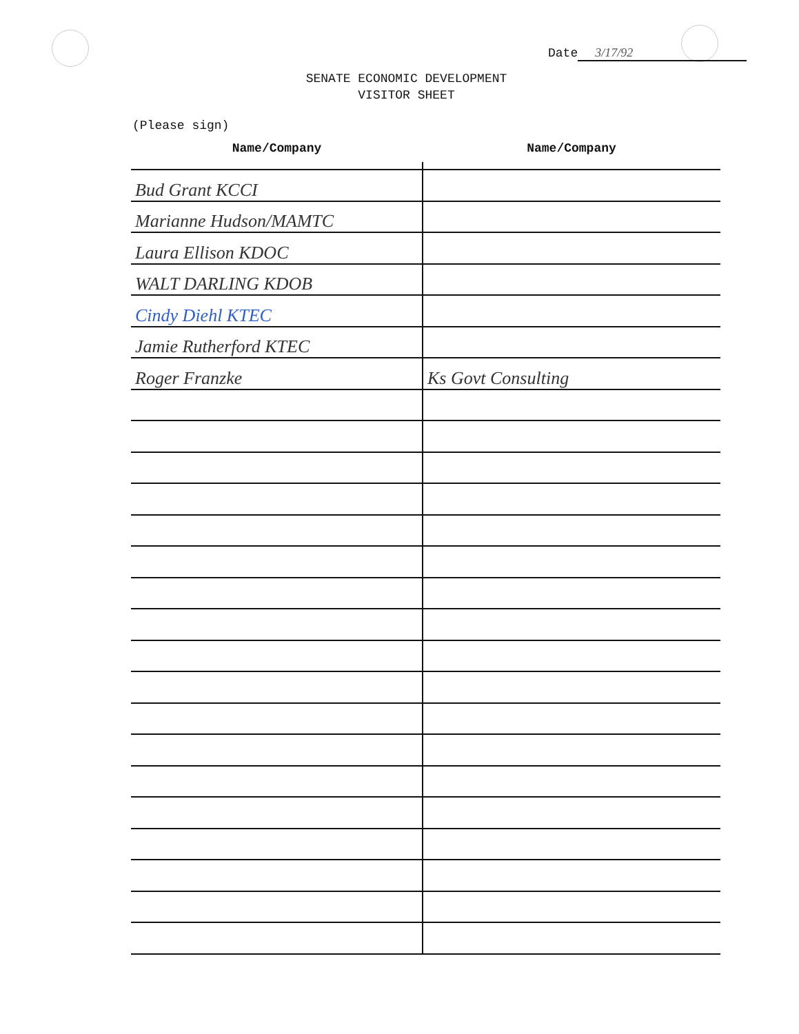Date 3/17/92
SENATE ECONOMIC DEVELOPMENT
VISITOR SHEET
(Please sign)
| Name/Company | Name/Company |
| --- | --- |
| Bud Grant KCCI | |
| Marianne Hudson/MAMTC | |
| Laura Ellison KDOC | |
| WALT DARLING KDOB | |
| Cindy Diehl KTEC | |
| Jamie Rutherford KTEC | |
| Roger Franzke | Ks Govt Consulting |